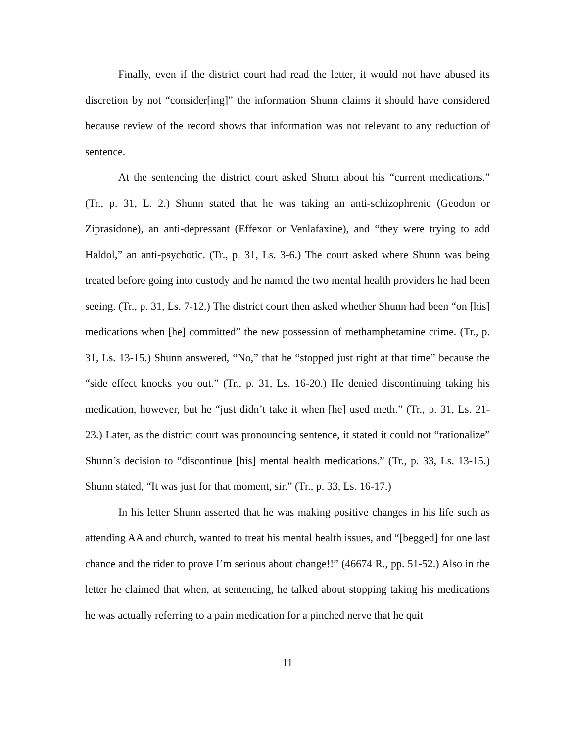Finally, even if the district court had read the letter, it would not have abused its discretion by not “consider[ing]” the information Shunn claims it should have considered because review of the record shows that information was not relevant to any reduction of sentence.
At the sentencing the district court asked Shunn about his “current medications.” (Tr., p. 31, L. 2.) Shunn stated that he was taking an anti-schizophrenic (Geodon or Ziprasidone), an anti-depressant (Effexor or Venlafaxine), and “they were trying to add Haldol,” an anti-psychotic. (Tr., p. 31, Ls. 3-6.) The court asked where Shunn was being treated before going into custody and he named the two mental health providers he had been seeing. (Tr., p. 31, Ls. 7-12.) The district court then asked whether Shunn had been “on [his] medications when [he] committed” the new possession of methamphetamine crime. (Tr., p. 31, Ls. 13-15.) Shunn answered, “No,” that he “stopped just right at that time” because the “side effect knocks you out.” (Tr., p. 31, Ls. 16-20.) He denied discontinuing taking his medication, however, but he “just didn’t take it when [he] used meth.” (Tr., p. 31, Ls. 21-23.) Later, as the district court was pronouncing sentence, it stated it could not “rationalize” Shunn’s decision to “discontinue [his] mental health medications.” (Tr., p. 33, Ls. 13-15.) Shunn stated, “It was just for that moment, sir.” (Tr., p. 33, Ls. 16-17.)
In his letter Shunn asserted that he was making positive changes in his life such as attending AA and church, wanted to treat his mental health issues, and “[begged] for one last chance and the rider to prove I’m serious about change!!” (46674 R., pp. 51-52.) Also in the letter he claimed that when, at sentencing, he talked about stopping taking his medications he was actually referring to a pain medication for a pinched nerve that he quit
11